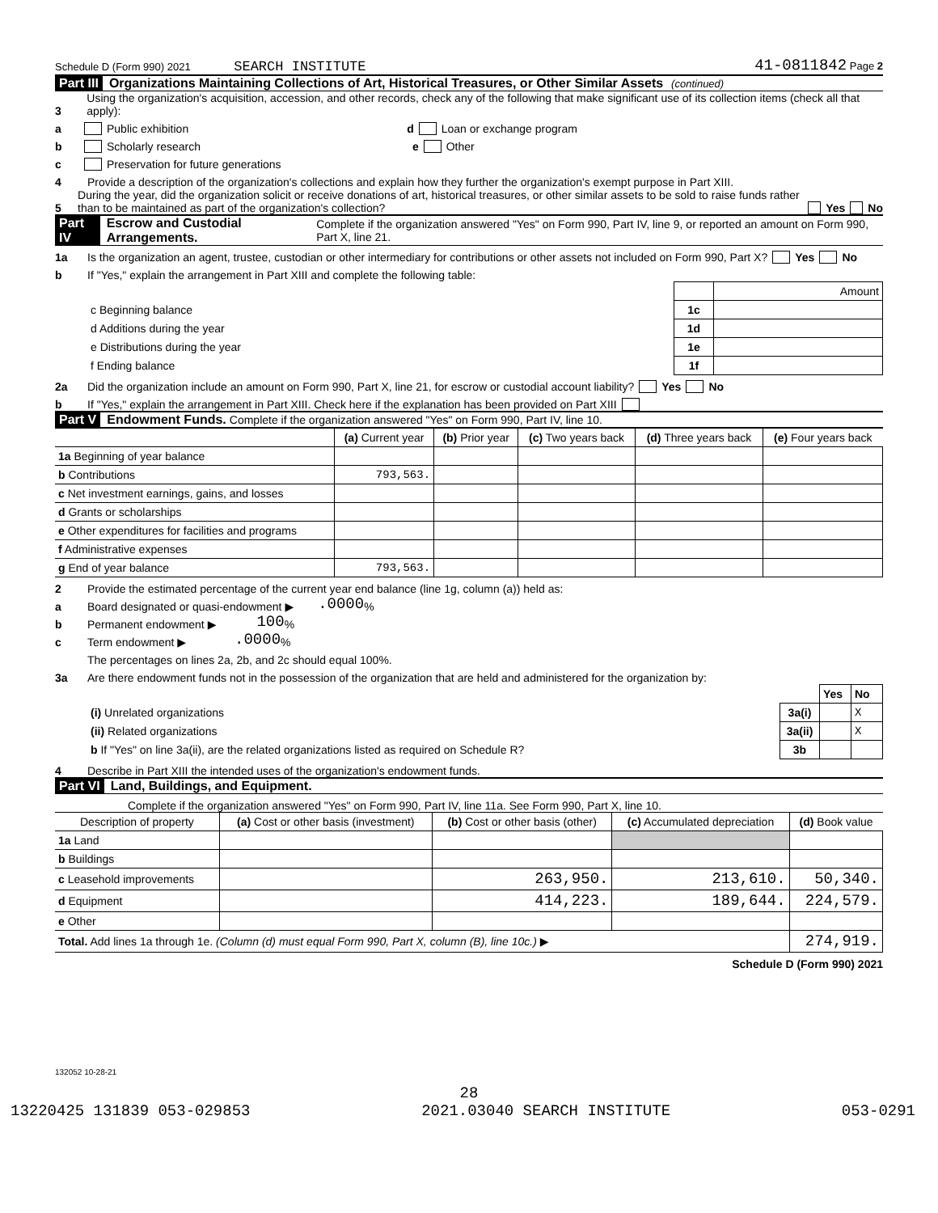Schedule D (Form 990) 2021 SEARCH INSTITUTE 41-0811842 Page 2
Part III Organizations Maintaining Collections of Art, Historical Treasures, or Other Similar Assets (continued)
3 Using the organization's acquisition, accession, and other records, check any of the following that make significant use of its collection items (check all that apply):
a Public exhibition d Loan or exchange program
b Scholarly research e Other
c Preservation for future generations
4 Provide a description of the organization's collections and explain how they further the organization's exempt purpose in Part XIII.
5 During the year, did the organization solicit or receive donations of art, historical treasures, or other similar assets to be sold to raise funds rather than to be maintained as part of the organization's collection? Yes No
Part IV Escrow and Custodial Arrangements. Complete if the organization answered "Yes" on Form 990, Part IV, line 9, or reported an amount on Form 990, Part X, line 21.
1a Is the organization an agent, trustee, custodian or other intermediary for contributions or other assets not included on Form 990, Part X? Yes No
b If "Yes," explain the arrangement in Part XIII and complete the following table:
| | | Amount |
| c Beginning balance | 1c | |
| d Additions during the year | 1d | |
| e Distributions during the year | 1e | |
| f Ending balance | 1f | |
2a Did the organization include an amount on Form 990, Part X, line 21, for escrow or custodial account liability? Yes No
b If "Yes," explain the arrangement in Part XIII. Check here if the explanation has been provided on Part XIII
Part V Endowment Funds. Complete if the organization answered "Yes" on Form 990, Part IV, line 10.
| | (a) Current year | (b) Prior year | (c) Two years back | (d) Three years back | (e) Four years back |
| --- | --- | --- | --- | --- | --- |
| 1a Beginning of year balance | | | | | |
| b Contributions | 793,563. | | | | |
| c Net investment earnings, gains, and losses | | | | | |
| d Grants or scholarships | | | | | |
| e Other expenditures for facilities and programs | | | | | |
| f Administrative expenses | | | | | |
| g End of year balance | 793,563. | | | | |
2 Provide the estimated percentage of the current year end balance (line 1g, column (a)) held as:
a Board designated or quasi-endowment ▶ .0000 %
b Permanent endowment ▶ 100 %
c Term endowment ▶ .0000 %
The percentages on lines 2a, 2b, and 2c should equal 100%.
3a Are there endowment funds not in the possession of the organization that are held and administered for the organization by:
| | | Yes | No |
| (i) Unrelated organizations | 3a(i) | | X |
| (ii) Related organizations | 3a(ii) | | X |
| b If "Yes" on line 3a(ii), are the related organizations listed as required on Schedule R? | 3b | | |
4 Describe in Part XIII the intended uses of the organization's endowment funds.
Part VI Land, Buildings, and Equipment.
Complete if the organization answered "Yes" on Form 990, Part IV, line 11a. See Form 990, Part X, line 10.
| Description of property | (a) Cost or other basis (investment) | (b) Cost or other basis (other) | (c) Accumulated depreciation | (d) Book value |
| --- | --- | --- | --- | --- |
| 1a Land | | | | |
| b Buildings | | | | |
| c Leasehold improvements | | 263,950. | 213,610. | 50,340. |
| d Equipment | | 414,223. | 189,644. | 224,579. |
| e Other | | | | |
| Total. Add lines 1a through 1e. (Column (d) must equal Form 990, Part X, column (B), line 10c.) ▶ | | | | 274,919. |
Schedule D (Form 990) 2021
132052 10-28-21
28
13220425 131839 053-029853 2021.03040 SEARCH INSTITUTE 053-0291